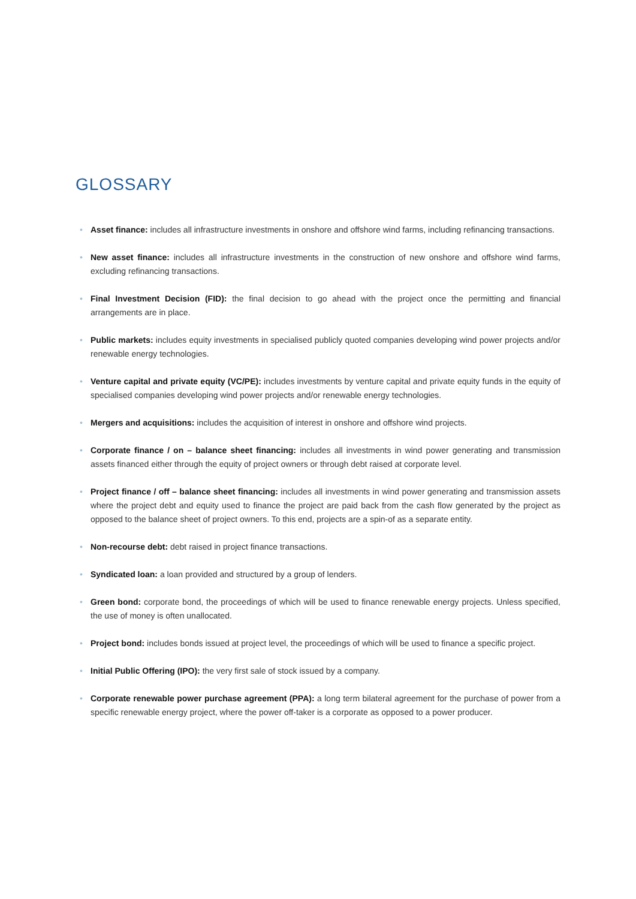GLOSSARY
• Asset finance: includes all infrastructure investments in onshore and offshore wind farms, including refinancing transactions.
• New asset finance: includes all infrastructure investments in the construction of new onshore and offshore wind farms, excluding refinancing transactions.
• Final Investment Decision (FID): the final decision to go ahead with the project once the permitting and financial arrangements are in place.
• Public markets: includes equity investments in specialised publicly quoted companies developing wind power projects and/or renewable energy technologies.
• Venture capital and private equity (VC/PE): includes investments by venture capital and private equity funds in the equity of specialised companies developing wind power projects and/or renewable energy technologies.
• Mergers and acquisitions: includes the acquisition of interest in onshore and offshore wind projects.
• Corporate finance / on – balance sheet financing: includes all investments in wind power generating and transmission assets financed either through the equity of project owners or through debt raised at corporate level.
• Project finance / off – balance sheet financing: includes all investments in wind power generating and transmission assets where the project debt and equity used to finance the project are paid back from the cash flow generated by the project as opposed to the balance sheet of project owners. To this end, projects are a spin-of as a separate entity.
• Non-recourse debt: debt raised in project finance transactions.
• Syndicated loan: a loan provided and structured by a group of lenders.
• Green bond: corporate bond, the proceedings of which will be used to finance renewable energy projects. Unless specified, the use of money is often unallocated.
• Project bond: includes bonds issued at project level, the proceedings of which will be used to finance a specific project.
• Initial Public Offering (IPO): the very first sale of stock issued by a company.
• Corporate renewable power purchase agreement (PPA): a long term bilateral agreement for the purchase of power from a specific renewable energy project, where the power off-taker is a corporate as opposed to a power producer.